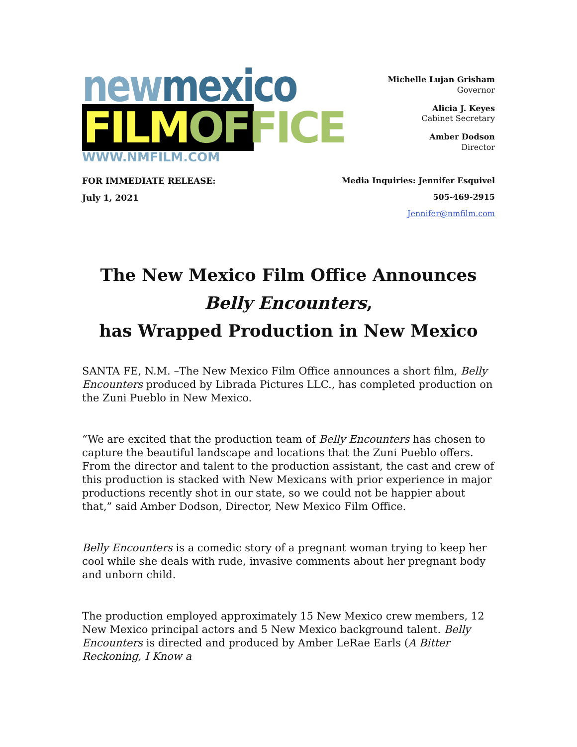new mexico
FILM OFFICE
WWW.NMFILM.COM
Michelle Lujan Grisham
Governor
Alicia J. Keyes
Cabinet Secretary
Amber Dodson
Director
FOR IMMEDIATE RELEASE:
July 1, 2021
Media Inquiries: Jennifer Esquivel
505-469-2915
Jennifer@nmfilm.com
The New Mexico Film Office Announces
Belly Encounters,
has Wrapped Production in New Mexico
SANTA FE, N.M. –The New Mexico Film Office announces a short film, Belly Encounters produced by Librada Pictures LLC., has completed production on the Zuni Pueblo in New Mexico.
“We are excited that the production team of Belly Encounters has chosen to capture the beautiful landscape and locations that the Zuni Pueblo offers. From the director and talent to the production assistant, the cast and crew of this production is stacked with New Mexicans with prior experience in major productions recently shot in our state, so we could not be happier about that,” said Amber Dodson, Director, New Mexico Film Office.
Belly Encounters is a comedic story of a pregnant woman trying to keep her cool while she deals with rude, invasive comments about her pregnant body and unborn child.
The production employed approximately 15 New Mexico crew members, 12 New Mexico principal actors and 5 New Mexico background talent. Belly Encounters is directed and produced by Amber LeRae Earls (A Bitter Reckoning, I Know a